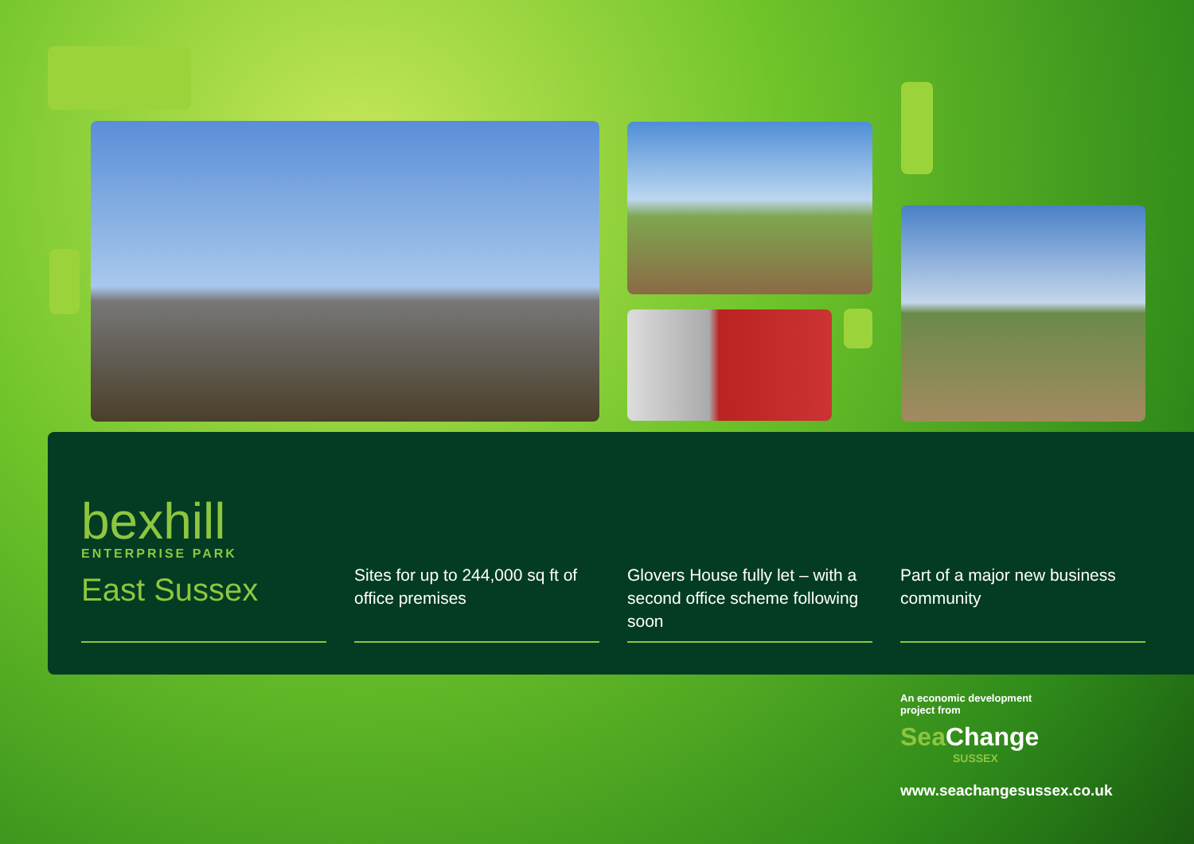bexhill
ENTERPRISE PARK
East Sussex
Sites for up to 244,000 sq ft of office premises
Glovers House fully let – with a second office scheme following soon
Part of a major new business community
An economic development
project from
Sea Change
SUSSEX
www.seachangesussex.co.uk